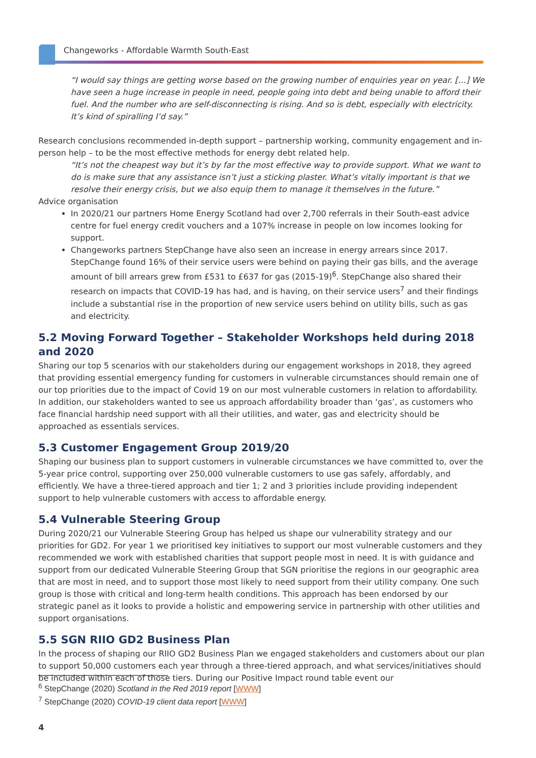Changeworks - Affordable Warmth South-East
“I would say things are getting worse based on the growing number of enquiries year on year. […] We have seen a huge increase in people in need, people going into debt and being unable to afford their fuel. And the number who are self-disconnecting is rising. And so is debt, especially with electricity. It’s kind of spiralling I’d say.”
Research conclusions recommended in-depth support – partnership working, community engagement and in-person help – to be the most effective methods for energy debt related help.
“It’s not the cheapest way but it’s by far the most effective way to provide support. What we want to do is make sure that any assistance isn’t just a sticking plaster. What’s vitally important is that we resolve their energy crisis, but we also equip them to manage it themselves in the future.”
Advice organisation
In 2020/21 our partners Home Energy Scotland had over 2,700 referrals in their South-east advice centre for fuel energy credit vouchers and a 107% increase in people on low incomes looking for support.
Changeworks partners StepChange have also seen an increase in energy arrears since 2017. StepChange found 16% of their service users were behind on paying their gas bills, and the average amount of bill arrears grew from £531 to £637 for gas (2015-19)<sup>6</sup>. StepChange also shared their research on impacts that COVID-19 has had, and is having, on their service users<sup>7</sup> and their findings include a substantial rise in the proportion of new service users behind on utility bills, such as gas and electricity.
5.2 Moving Forward Together – Stakeholder Workshops held during 2018 and 2020
Sharing our top 5 scenarios with our stakeholders during our engagement workshops in 2018, they agreed that providing essential emergency funding for customers in vulnerable circumstances should remain one of our top priorities due to the impact of Covid 19 on our most vulnerable customers in relation to affordability. In addition, our stakeholders wanted to see us approach affordability broader than ‘gas’, as customers who face financial hardship need support with all their utilities, and water, gas and electricity should be approached as essentials services.
5.3 Customer Engagement Group 2019/20
Shaping our business plan to support customers in vulnerable circumstances we have committed to, over the 5-year price control, supporting over 250,000 vulnerable customers to use gas safely, affordably, and efficiently. We have a three-tiered approach and tier 1; 2 and 3 priorities include providing independent support to help vulnerable customers with access to affordable energy.
5.4 Vulnerable Steering Group
During 2020/21 our Vulnerable Steering Group has helped us shape our vulnerability strategy and our priorities for GD2. For year 1 we prioritised key initiatives to support our most vulnerable customers and they recommended we work with established charities that support people most in need. It is with guidance and support from our dedicated Vulnerable Steering Group that SGN prioritise the regions in our geographic area that are most in need, and to support those most likely to need support from their utility company. One such group is those with critical and long-term health conditions. This approach has been endorsed by our strategic panel as it looks to provide a holistic and empowering service in partnership with other utilities and support organisations.
5.5 SGN RIIO GD2 Business Plan
In the process of shaping our RIIO GD2 Business Plan we engaged stakeholders and customers about our plan to support 50,000 customers each year through a three-tiered approach, and what services/initiatives should be included within each of those tiers. During our Positive Impact round table event our
<sup>6</sup> StepChange (2020) Scotland in the Red 2019 report [WWW]
<sup>7</sup> StepChange (2020) COVID-19 client data report [WWW]
4